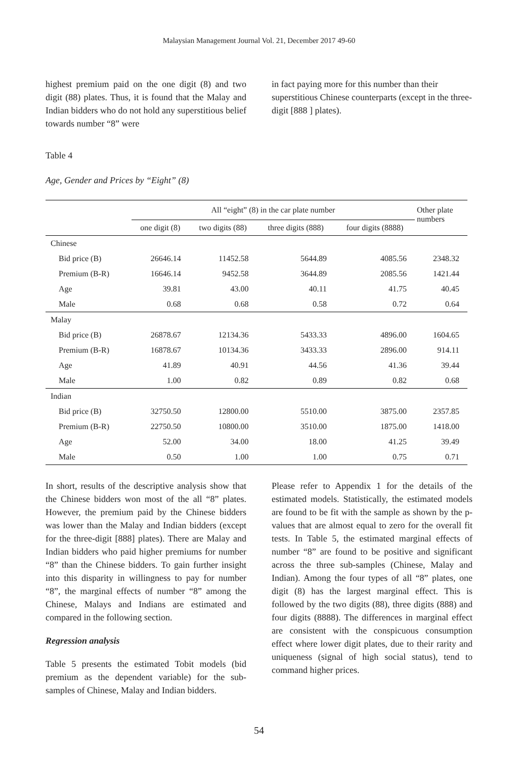Malaysian Management Journal Vol. 21, December 2017 49-60
highest premium paid on the one digit (8) and two digit (88) plates. Thus, it is found that the Malay and Indian bidders who do not hold any superstitious belief towards number “8” were
in fact paying more for this number than their superstitious Chinese counterparts (except in the three-digit [888 ] plates).
Table 4
Age, Gender and Prices by “Eight” (8)
| | All “eight” (8) in the car plate number | | | | Other plate numbers |
| --- | --- | --- | --- | --- | --- |
| | one digit (8) | two digits (88) | three digits (888) | four digits (8888) | |
| Chinese | | | | | |
| Bid price (B) | 26646.14 | 11452.58 | 5644.89 | 4085.56 | 2348.32 |
| Premium (B-R) | 16646.14 | 9452.58 | 3644.89 | 2085.56 | 1421.44 |
| Age | 39.81 | 43.00 | 40.11 | 41.75 | 40.45 |
| Male | 0.68 | 0.68 | 0.58 | 0.72 | 0.64 |
| Malay | | | | | |
| Bid price (B) | 26878.67 | 12134.36 | 5433.33 | 4896.00 | 1604.65 |
| Premium (B-R) | 16878.67 | 10134.36 | 3433.33 | 2896.00 | 914.11 |
| Age | 41.89 | 40.91 | 44.56 | 41.36 | 39.44 |
| Male | 1.00 | 0.82 | 0.89 | 0.82 | 0.68 |
| Indian | | | | | |
| Bid price (B) | 32750.50 | 12800.00 | 5510.00 | 3875.00 | 2357.85 |
| Premium (B-R) | 22750.50 | 10800.00 | 3510.00 | 1875.00 | 1418.00 |
| Age | 52.00 | 34.00 | 18.00 | 41.25 | 39.49 |
| Male | 0.50 | 1.00 | 1.00 | 0.75 | 0.71 |
In short, results of the descriptive analysis show that the Chinese bidders won most of the all “8” plates. However, the premium paid by the Chinese bidders was lower than the Malay and Indian bidders (except for the three-digit [888] plates). There are Malay and Indian bidders who paid higher premiums for number “8” than the Chinese bidders. To gain further insight into this disparity in willingness to pay for number “8”, the marginal effects of number “8” among the Chinese, Malays and Indians are estimated and compared in the following section.
Regression analysis
Table 5 presents the estimated Tobit models (bid premium as the dependent variable) for the sub-samples of Chinese, Malay and Indian bidders.
Please refer to Appendix 1 for the details of the estimated models. Statistically, the estimated models are found to be fit with the sample as shown by the p-values that are almost equal to zero for the overall fit tests. In Table 5, the estimated marginal effects of number “8” are found to be positive and significant across the three sub-samples (Chinese, Malay and Indian). Among the four types of all “8” plates, one digit (8) has the largest marginal effect. This is followed by the two digits (88), three digits (888) and four digits (8888). The differences in marginal effect are consistent with the conspicuous consumption effect where lower digit plates, due to their rarity and uniqueness (signal of high social status), tend to command higher prices.
54